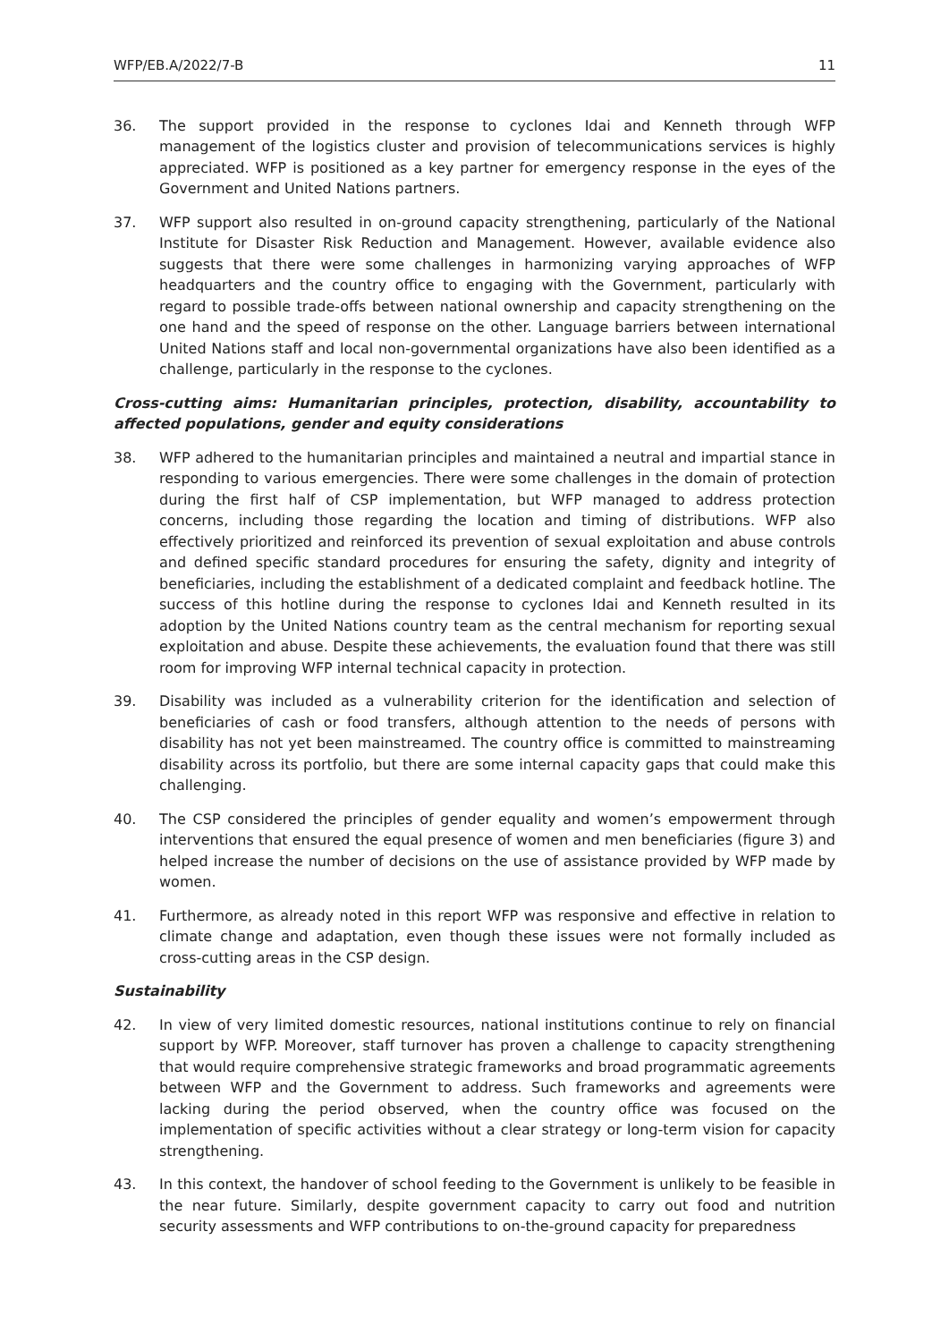WFP/EB.A/2022/7-B 11
36. The support provided in the response to cyclones Idai and Kenneth through WFP management of the logistics cluster and provision of telecommunications services is highly appreciated. WFP is positioned as a key partner for emergency response in the eyes of the Government and United Nations partners.
37. WFP support also resulted in on-ground capacity strengthening, particularly of the National Institute for Disaster Risk Reduction and Management. However, available evidence also suggests that there were some challenges in harmonizing varying approaches of WFP headquarters and the country office to engaging with the Government, particularly with regard to possible trade-offs between national ownership and capacity strengthening on the one hand and the speed of response on the other. Language barriers between international United Nations staff and local non-governmental organizations have also been identified as a challenge, particularly in the response to the cyclones.
Cross-cutting aims: Humanitarian principles, protection, disability, accountability to affected populations, gender and equity considerations
38. WFP adhered to the humanitarian principles and maintained a neutral and impartial stance in responding to various emergencies. There were some challenges in the domain of protection during the first half of CSP implementation, but WFP managed to address protection concerns, including those regarding the location and timing of distributions. WFP also effectively prioritized and reinforced its prevention of sexual exploitation and abuse controls and defined specific standard procedures for ensuring the safety, dignity and integrity of beneficiaries, including the establishment of a dedicated complaint and feedback hotline. The success of this hotline during the response to cyclones Idai and Kenneth resulted in its adoption by the United Nations country team as the central mechanism for reporting sexual exploitation and abuse. Despite these achievements, the evaluation found that there was still room for improving WFP internal technical capacity in protection.
39. Disability was included as a vulnerability criterion for the identification and selection of beneficiaries of cash or food transfers, although attention to the needs of persons with disability has not yet been mainstreamed. The country office is committed to mainstreaming disability across its portfolio, but there are some internal capacity gaps that could make this challenging.
40. The CSP considered the principles of gender equality and women’s empowerment through interventions that ensured the equal presence of women and men beneficiaries (figure 3) and helped increase the number of decisions on the use of assistance provided by WFP made by women.
41. Furthermore, as already noted in this report WFP was responsive and effective in relation to climate change and adaptation, even though these issues were not formally included as cross-cutting areas in the CSP design.
Sustainability
42. In view of very limited domestic resources, national institutions continue to rely on financial support by WFP. Moreover, staff turnover has proven a challenge to capacity strengthening that would require comprehensive strategic frameworks and broad programmatic agreements between WFP and the Government to address. Such frameworks and agreements were lacking during the period observed, when the country office was focused on the implementation of specific activities without a clear strategy or long-term vision for capacity strengthening.
43. In this context, the handover of school feeding to the Government is unlikely to be feasible in the near future. Similarly, despite government capacity to carry out food and nutrition security assessments and WFP contributions to on-the-ground capacity for preparedness